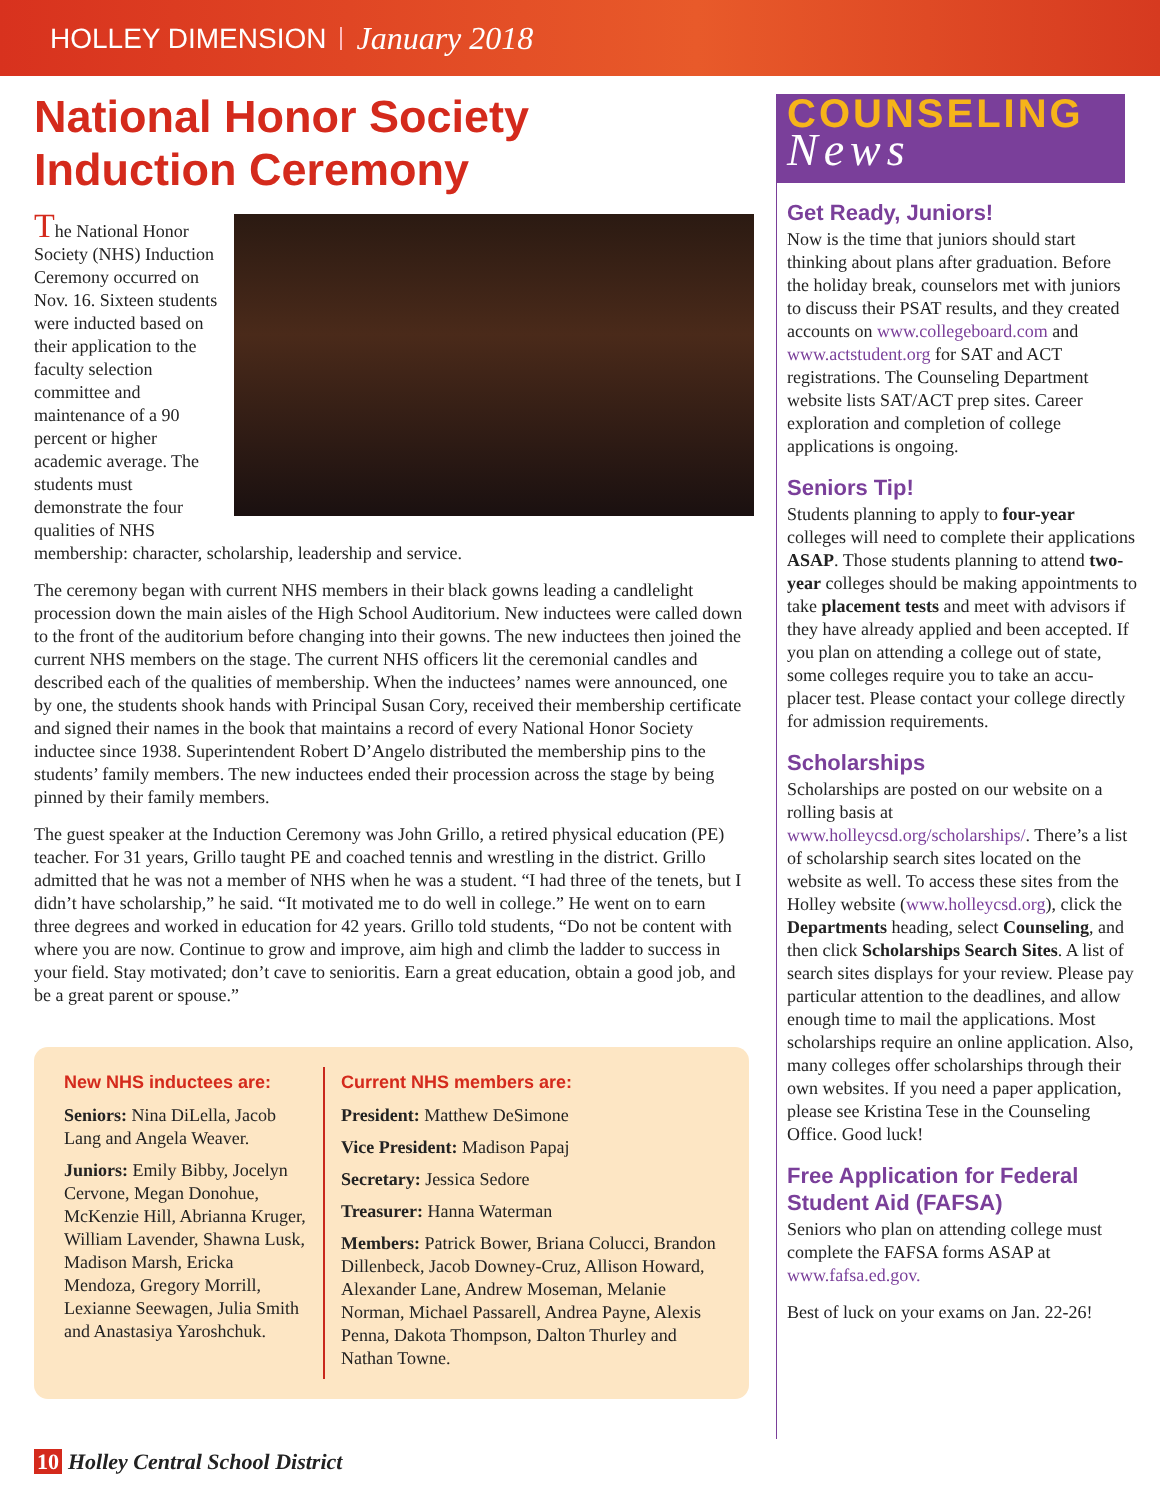HOLLEY DIMENSION January 2018
National Honor Society Induction Ceremony
The National Honor Society (NHS) Induction Ceremony occurred on Nov. 16. Sixteen students were inducted based on their application to the faculty selection committee and maintenance of a 90 percent or higher academic average. The students must demonstrate the four qualities of NHS membership: character, scholarship, leadership and service.
The ceremony began with current NHS members in their black gowns leading a candlelight procession down the main aisles of the High School Auditorium. New inductees were called down to the front of the auditorium before changing into their gowns. The new inductees then joined the current NHS members on the stage. The current NHS officers lit the ceremonial candles and described each of the qualities of membership. When the inductees’ names were announced, one by one, the students shook hands with Principal Susan Cory, received their membership certificate and signed their names in the book that maintains a record of every National Honor Society inductee since 1938. Superintendent Robert D’Angelo distributed the membership pins to the students’ family members. The new inductees ended their procession across the stage by being pinned by their family members.
The guest speaker at the Induction Ceremony was John Grillo, a retired physical education (PE) teacher. For 31 years, Grillo taught PE and coached tennis and wrestling in the district. Grillo admitted that he was not a member of NHS when he was a student. “I had three of the tenets, but I didn’t have scholarship,” he said. “It motivated me to do well in college.” He went on to earn three degrees and worked in education for 42 years. Grillo told students, “Do not be content with where you are now. Continue to grow and improve, aim high and climb the ladder to success in your field. Stay motivated; don’t cave to senioritis. Earn a great education, obtain a good job, and be a great parent or spouse.”
New NHS inductees are:
Seniors: Nina DiLella, Jacob Lang and Angela Weaver.
Juniors: Emily Bibby, Jocelyn Cervone, Megan Donohue, McKenzie Hill, Abrianna Kruger, William Lavender, Shawna Lusk, Madison Marsh, Ericka Mendoza, Gregory Morrill, Lexianne Seewagen, Julia Smith and Anastasiya Yaroshchuk.
Current NHS members are:
President: Matthew DeSimone
Vice President: Madison Papaj
Secretary: Jessica Sedore
Treasurer: Hanna Waterman
Members: Patrick Bower, Briana Colucci, Brandon Dillenbeck, Jacob Downey-Cruz, Allison Howard, Alexander Lane, Andrew Moseman, Melanie Norman, Michael Passarell, Andrea Payne, Alexis Penna, Dakota Thompson, Dalton Thurley and Nathan Towne.
COUNSELING
News
Get Ready, Juniors!
Now is the time that juniors should start thinking about plans after graduation. Before the holiday break, counselors met with juniors to discuss their PSAT results, and they created accounts on www.collegeboard.com and www.actstudent.org for SAT and ACT registrations. The Counseling Department website lists SAT/ACT prep sites. Career exploration and completion of college applications is ongoing.
Seniors Tip!
Students planning to apply to four-year colleges will need to complete their applications ASAP. Those students planning to attend two-year colleges should be making appointments to take placement tests and meet with advisors if they have already applied and been accepted. If you plan on attending a college out of state, some colleges require you to take an accu-placer test. Please contact your college directly for admission requirements.
Scholarships
Scholarships are posted on our website on a rolling basis at www.holleycsd.org/scholarships/. There’s a list of scholarship search sites located on the website as well. To access these sites from the Holley website (www.holleycsd.org), click the Departments heading, select Counseling, and then click Scholarships Search Sites. A list of search sites displays for your review. Please pay particular attention to the deadlines, and allow enough time to mail the applications. Most scholarships require an online application. Also, many colleges offer scholarships through their own websites. If you need a paper application, please see Kristina Tese in the Counseling Office. Good luck!
Free Application for Federal Student Aid (FAFSA)
Seniors who plan on attending college must complete the FAFSA forms ASAP at www.fafsa.ed.gov.
Best of luck on your exams on Jan. 22-26!
10 Holley Central School District